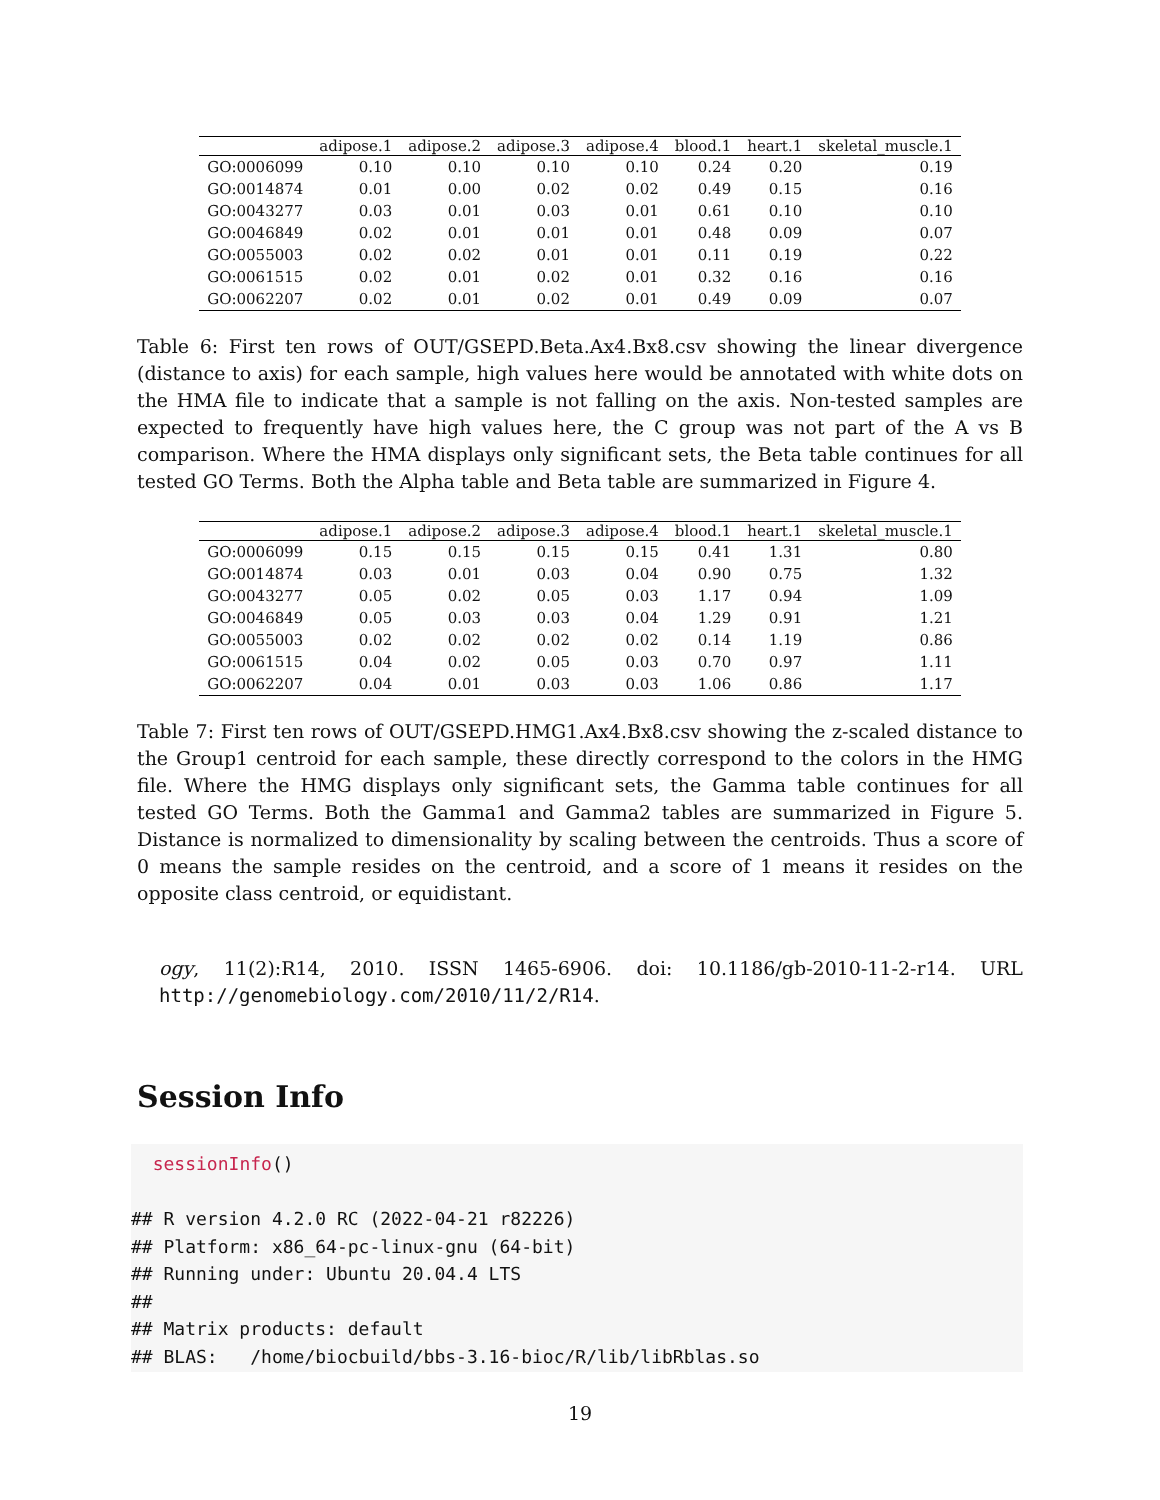| | adipose.1 | adipose.2 | adipose.3 | adipose.4 | blood.1 | heart.1 | skeletal_muscle.1 |
| --- | --- | --- | --- | --- | --- | --- | --- |
| GO:0006099 | 0.10 | 0.10 | 0.10 | 0.10 | 0.24 | 0.20 | 0.19 |
| GO:0014874 | 0.01 | 0.00 | 0.02 | 0.02 | 0.49 | 0.15 | 0.16 |
| GO:0043277 | 0.03 | 0.01 | 0.03 | 0.01 | 0.61 | 0.10 | 0.10 |
| GO:0046849 | 0.02 | 0.01 | 0.01 | 0.01 | 0.48 | 0.09 | 0.07 |
| GO:0055003 | 0.02 | 0.02 | 0.01 | 0.01 | 0.11 | 0.19 | 0.22 |
| GO:0061515 | 0.02 | 0.01 | 0.02 | 0.01 | 0.32 | 0.16 | 0.16 |
| GO:0062207 | 0.02 | 0.01 | 0.02 | 0.01 | 0.49 | 0.09 | 0.07 |
Table 6: First ten rows of OUT/GSEPD.Beta.Ax4.Bx8.csv showing the linear divergence (distance to axis) for each sample, high values here would be annotated with white dots on the HMA file to indicate that a sample is not falling on the axis. Non-tested samples are expected to frequently have high values here, the C group was not part of the A vs B comparison. Where the HMA displays only significant sets, the Beta table continues for all tested GO Terms. Both the Alpha table and Beta table are summarized in Figure 4.
| | adipose.1 | adipose.2 | adipose.3 | adipose.4 | blood.1 | heart.1 | skeletal_muscle.1 |
| --- | --- | --- | --- | --- | --- | --- | --- |
| GO:0006099 | 0.15 | 0.15 | 0.15 | 0.15 | 0.41 | 1.31 | 0.80 |
| GO:0014874 | 0.03 | 0.01 | 0.03 | 0.04 | 0.90 | 0.75 | 1.32 |
| GO:0043277 | 0.05 | 0.02 | 0.05 | 0.03 | 1.17 | 0.94 | 1.09 |
| GO:0046849 | 0.05 | 0.03 | 0.03 | 0.04 | 1.29 | 0.91 | 1.21 |
| GO:0055003 | 0.02 | 0.02 | 0.02 | 0.02 | 0.14 | 1.19 | 0.86 |
| GO:0061515 | 0.04 | 0.02 | 0.05 | 0.03 | 0.70 | 0.97 | 1.11 |
| GO:0062207 | 0.04 | 0.01 | 0.03 | 0.03 | 1.06 | 0.86 | 1.17 |
Table 7: First ten rows of OUT/GSEPD.HMG1.Ax4.Bx8.csv showing the z-scaled distance to the Group1 centroid for each sample, these directly correspond to the colors in the HMG file. Where the HMG displays only significant sets, the Gamma table continues for all tested GO Terms. Both the Gamma1 and Gamma2 tables are summarized in Figure 5. Distance is normalized to dimensionality by scaling between the centroids. Thus a score of 0 means the sample resides on the centroid, and a score of 1 means it resides on the opposite class centroid, or equidistant.
ogy, 11(2):R14, 2010. ISSN 1465-6906. doi: 10.1186/gb-2010-11-2-r14. URL http://genomebiology.com/2010/11/2/R14.
Session Info
  sessionInfo()

## R version 4.2.0 RC (2022-04-21 r82226)
## Platform: x86_64-pc-linux-gnu (64-bit)
## Running under: Ubuntu 20.04.4 LTS
##
## Matrix products: default
## BLAS:   /home/biocbuild/bbs-3.16-bioc/R/lib/libRblas.so
19